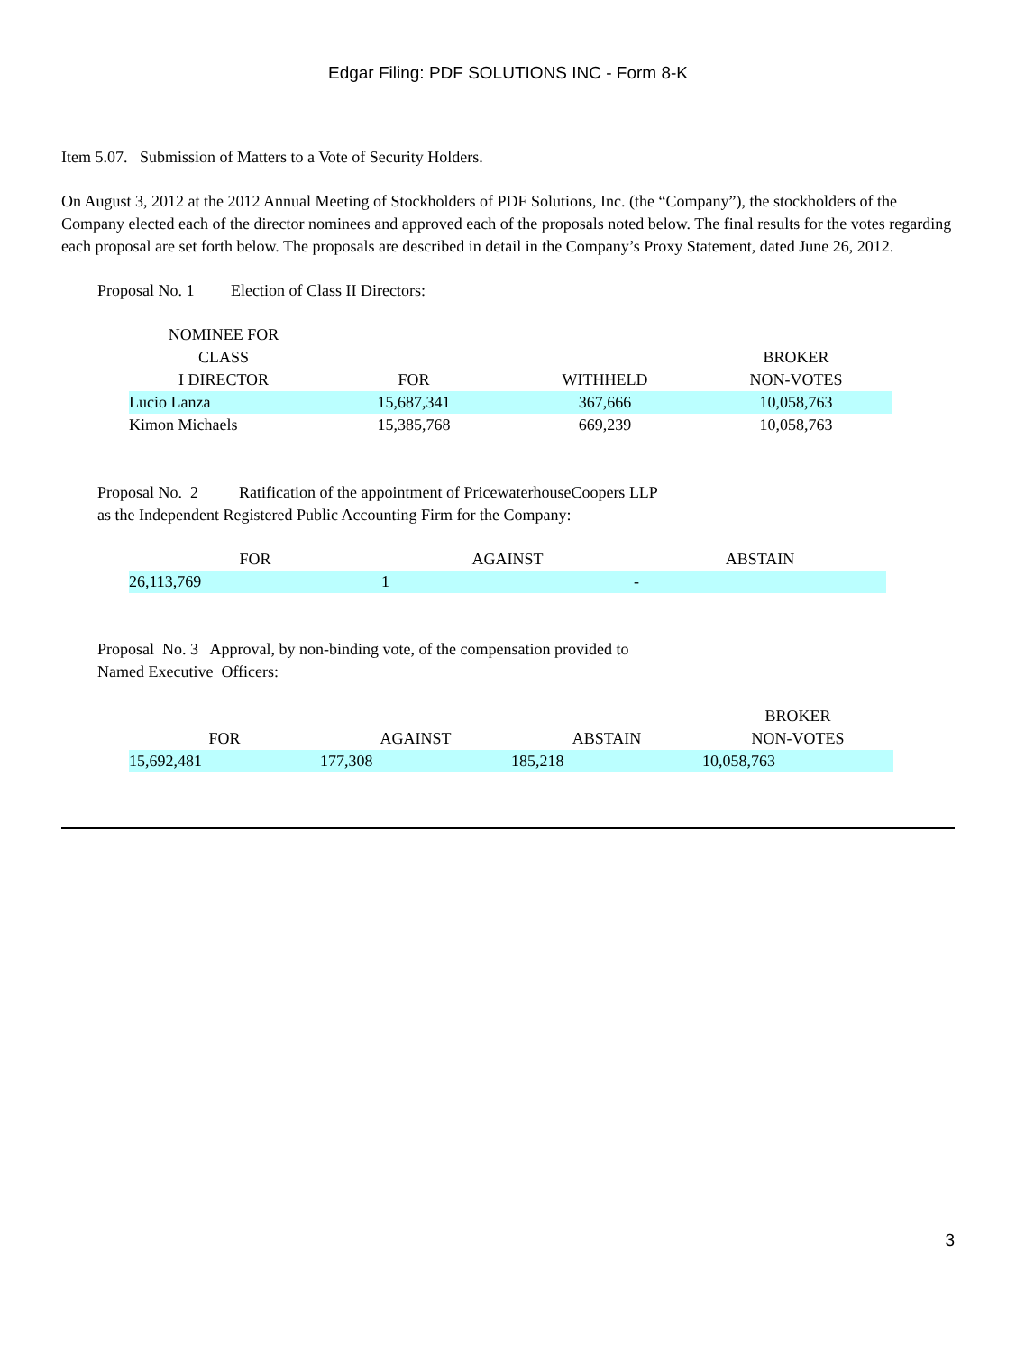Edgar Filing: PDF SOLUTIONS INC - Form 8-K
Item 5.07. Submission of Matters to a Vote of Security Holders.
On August 3, 2012 at the 2012 Annual Meeting of Stockholders of PDF Solutions, Inc. (the “Company”), the stockholders of the Company elected each of the director nominees and approved each of the proposals noted below. The final results for the votes regarding each proposal are set forth below. The proposals are described in detail in the Company’s Proxy Statement, dated June 26, 2012.
Proposal No. 1 Election of Class II Directors:
| NOMINEE FOR CLASS I DIRECTOR | FOR | WITHHELD | BROKER NON-VOTES |
| --- | --- | --- | --- |
| Lucio Lanza | 15,687,341 | 367,666 | 10,058,763 |
| Kimon Michaels | 15,385,768 | 669,239 | 10,058,763 |
Proposal No. 2 Ratification of the appointment of PricewaterhouseCoopers LLP
as the Independent Registered Public Accounting Firm for the Company:
| FOR | AGAINST | ABSTAIN |
| --- | --- | --- |
| 26,113,769 | 1 | - |
Proposal No. 3 Approval, by non-binding vote, of the compensation provided to
Named Executive Officers:
| FOR | AGAINST | ABSTAIN | BROKER NON-VOTES |
| --- | --- | --- | --- |
| 15,692,481 | 177,308 | 185,218 | 10,058,763 |
3